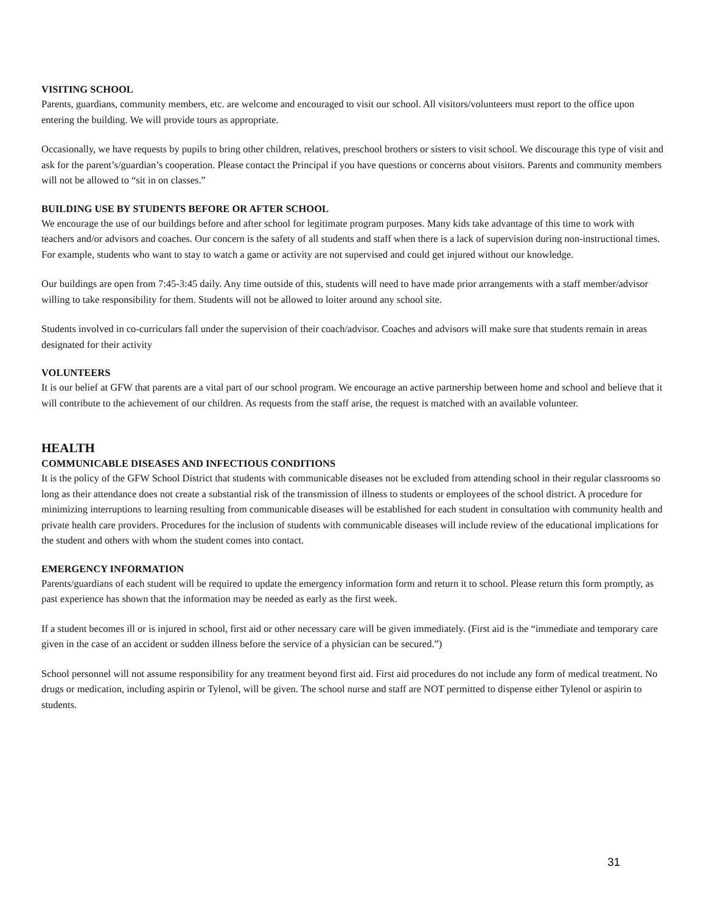VISITING SCHOOL
Parents, guardians, community members, etc. are welcome and encouraged to visit our school. All visitors/volunteers must report to the office upon entering the building. We will provide tours as appropriate.
Occasionally, we have requests by pupils to bring other children, relatives, preschool brothers or sisters to visit school. We discourage this type of visit and ask for the parent’s/guardian’s cooperation. Please contact the Principal if you have questions or concerns about visitors. Parents and community members will not be allowed to “sit in on classes.”
BUILDING USE BY STUDENTS BEFORE OR AFTER SCHOOL
We encourage the use of our buildings before and after school for legitimate program purposes. Many kids take advantage of this time to work with teachers and/or advisors and coaches. Our concern is the safety of all students and staff when there is a lack of supervision during non-instructional times. For example, students who want to stay to watch a game or activity are not supervised and could get injured without our knowledge.
Our buildings are open from 7:45-3:45 daily. Any time outside of this, students will need to have made prior arrangements with a staff member/advisor willing to take responsibility for them. Students will not be allowed to loiter around any school site.
Students involved in co-curriculars fall under the supervision of their coach/advisor. Coaches and advisors will make sure that students remain in areas designated for their activity
VOLUNTEERS
It is our belief at GFW that parents are a vital part of our school program. We encourage an active partnership between home and school and believe that it will contribute to the achievement of our children. As requests from the staff arise, the request is matched with an available volunteer.
HEALTH
COMMUNICABLE DISEASES AND INFECTIOUS CONDITIONS
It is the policy of the GFW School District that students with communicable diseases not be excluded from attending school in their regular classrooms so long as their attendance does not create a substantial risk of the transmission of illness to students or employees of the school district. A procedure for minimizing interruptions to learning resulting from communicable diseases will be established for each student in consultation with community health and private health care providers. Procedures for the inclusion of students with communicable diseases will include review of the educational implications for the student and others with whom the student comes into contact.
EMERGENCY INFORMATION
Parents/guardians of each student will be required to update the emergency information form and return it to school. Please return this form promptly, as past experience has shown that the information may be needed as early as the first week.
If a student becomes ill or is injured in school, first aid or other necessary care will be given immediately. (First aid is the “immediate and temporary care given in the case of an accident or sudden illness before the service of a physician can be secured.”)
School personnel will not assume responsibility for any treatment beyond first aid. First aid procedures do not include any form of medical treatment. No drugs or medication, including aspirin or Tylenol, will be given. The school nurse and staff are NOT permitted to dispense either Tylenol or aspirin to students.
31